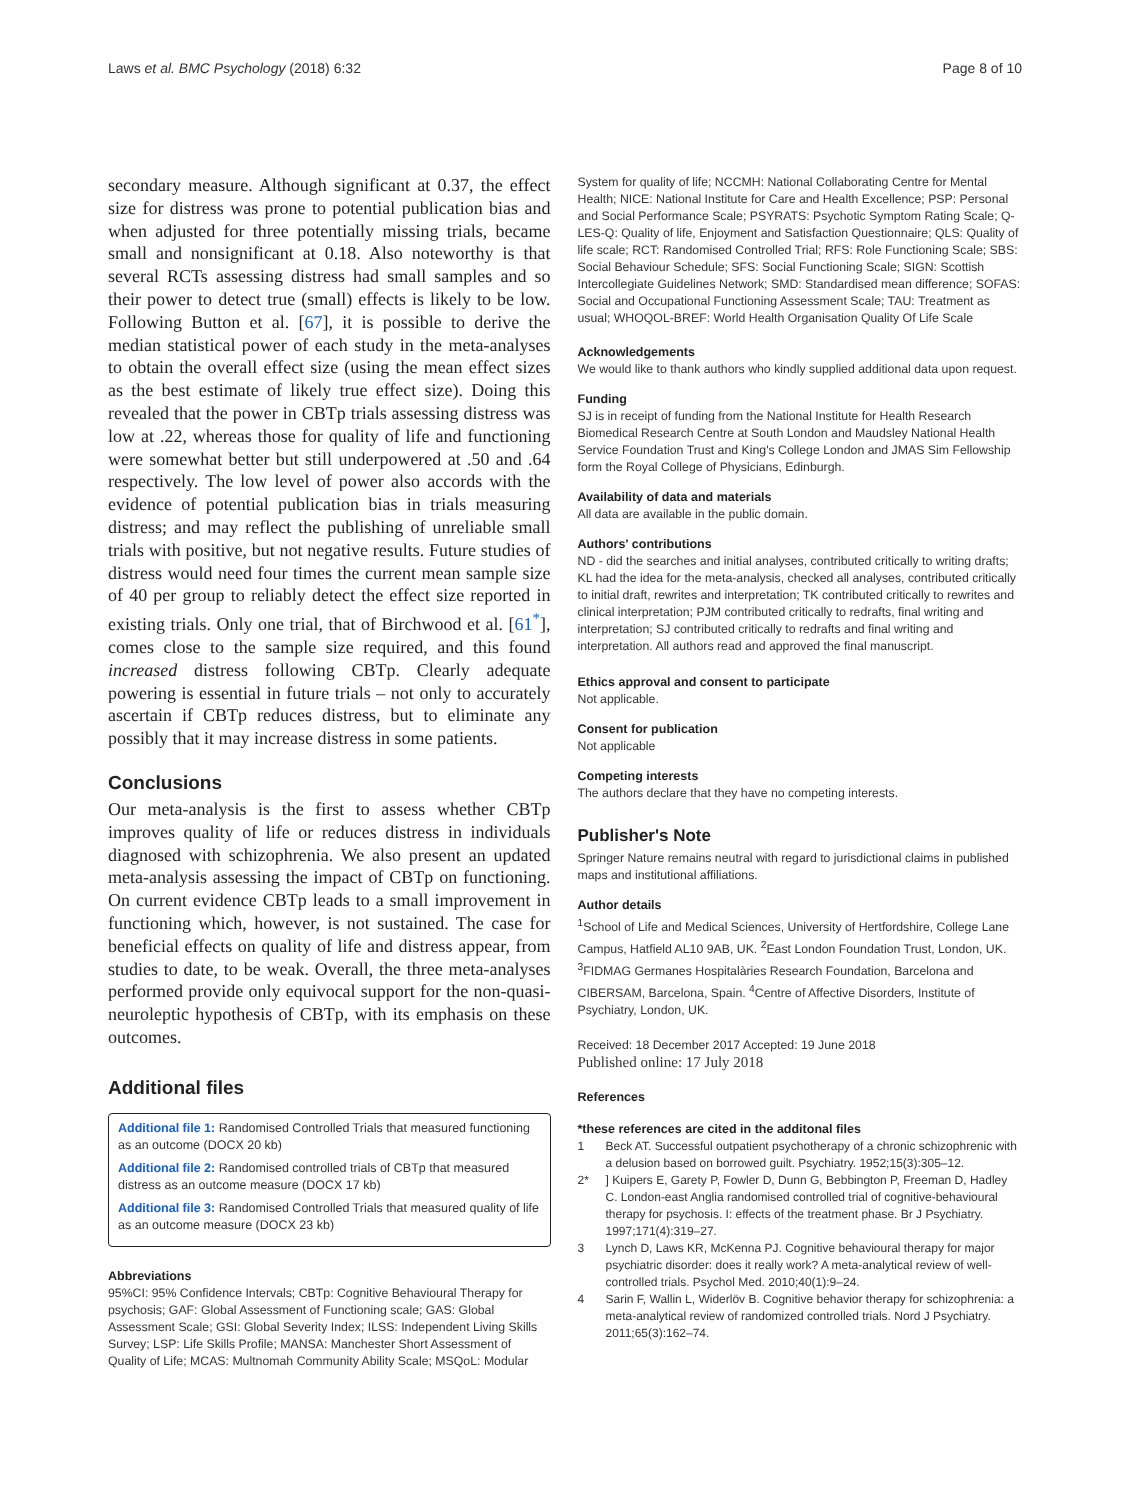Laws et al. BMC Psychology (2018) 6:32 Page 8 of 10
secondary measure. Although significant at 0.37, the effect size for distress was prone to potential publication bias and when adjusted for three potentially missing trials, became small and nonsignificant at 0.18. Also noteworthy is that several RCTs assessing distress had small samples and so their power to detect true (small) effects is likely to be low. Following Button et al. [67], it is possible to derive the median statistical power of each study in the meta-analyses to obtain the overall effect size (using the mean effect sizes as the best estimate of likely true effect size). Doing this revealed that the power in CBTp trials assessing distress was low at .22, whereas those for quality of life and functioning were somewhat better but still underpowered at .50 and .64 respectively. The low level of power also accords with the evidence of potential publication bias in trials measuring distress; and may reflect the publishing of unreliable small trials with positive, but not negative results. Future studies of distress would need four times the current mean sample size of 40 per group to reliably detect the effect size reported in existing trials. Only one trial, that of Birchwood et al. [61<sup>*</sup>], comes close to the sample size required, and this found increased distress following CBTp. Clearly adequate powering is essential in future trials – not only to accurately ascertain if CBTp reduces distress, but to eliminate any possibly that it may increase distress in some patients.
Conclusions
Our meta-analysis is the first to assess whether CBTp improves quality of life or reduces distress in individuals diagnosed with schizophrenia. We also present an updated meta-analysis assessing the impact of CBTp on functioning. On current evidence CBTp leads to a small improvement in functioning which, however, is not sustained. The case for beneficial effects on quality of life and distress appear, from studies to date, to be weak. Overall, the three meta-analyses performed provide only equivocal support for the non-quasi-neuroleptic hypothesis of CBTp, with its emphasis on these outcomes.
Additional files
Additional file 1: Randomised Controlled Trials that measured functioning as an outcome (DOCX 20 kb)
Additional file 2: Randomised controlled trials of CBTp that measured distress as an outcome measure (DOCX 17 kb)
Additional file 3: Randomised Controlled Trials that measured quality of life as an outcome measure (DOCX 23 kb)
Abbreviations
95%CI: 95% Confidence Intervals; CBTp: Cognitive Behavioural Therapy for psychosis; GAF: Global Assessment of Functioning scale; GAS: Global Assessment Scale; GSI: Global Severity Index; ILSS: Independent Living Skills Survey; LSP: Life Skills Profile; MANSA: Manchester Short Assessment of Quality of Life; MCAS: Multnomah Community Ability Scale; MSQoL: Modular
System for quality of life; NCCMH: National Collaborating Centre for Mental Health; NICE: National Institute for Care and Health Excellence; PSP: Personal and Social Performance Scale; PSYRATS: Psychotic Symptom Rating Scale; Q-LES-Q: Quality of life, Enjoyment and Satisfaction Questionnaire; QLS: Quality of life scale; RCT: Randomised Controlled Trial; RFS: Role Functioning Scale; SBS: Social Behaviour Schedule; SFS: Social Functioning Scale; SIGN: Scottish Intercollegiate Guidelines Network; SMD: Standardised mean difference; SOFAS: Social and Occupational Functioning Assessment Scale; TAU: Treatment as usual; WHOQOL-BREF: World Health Organisation Quality Of Life Scale
Acknowledgements
We would like to thank authors who kindly supplied additional data upon request.
Funding
SJ is in receipt of funding from the National Institute for Health Research Biomedical Research Centre at South London and Maudsley National Health Service Foundation Trust and King's College London and JMAS Sim Fellowship form the Royal College of Physicians, Edinburgh.
Availability of data and materials
All data are available in the public domain.
Authors' contributions
ND - did the searches and initial analyses, contributed critically to writing drafts; KL had the idea for the meta-analysis, checked all analyses, contributed critically to initial draft, rewrites and interpretation; TK contributed critically to rewrites and clinical interpretation; PJM contributed critically to redrafts, final writing and interpretation; SJ contributed critically to redrafts and final writing and interpretation. All authors read and approved the final manuscript.
Ethics approval and consent to participate
Not applicable.
Consent for publication
Not applicable
Competing interests
The authors declare that they have no competing interests.
Publisher's Note
Springer Nature remains neutral with regard to jurisdictional claims in published maps and institutional affiliations.
Author details
<sup>1</sup> School of Life and Medical Sciences, University of Hertfordshire, College Lane Campus, Hatfield AL10 9AB, UK. <sup>2</sup>East London Foundation Trust, London, UK. <sup>3</sup>FIDMAG Germanes Hospitalàries Research Foundation, Barcelona and CIBERSAM, Barcelona, Spain. <sup>4</sup>Centre of Affective Disorders, Institute of Psychiatry, London, UK.
Received: 18 December 2017 Accepted: 19 June 2018
Published online: 17 July 2018
References
*these references are cited in the additonal files
1 Beck AT. Successful outpatient psychotherapy of a chronic schizophrenic with a delusion based on borrowed guilt. Psychiatry. 1952;15(3):305–12.
2*] Kuipers E, Garety P, Fowler D, Dunn G, Bebbington P, Freeman D, Hadley C. London-east Anglia randomised controlled trial of cognitive-behavioural therapy for psychosis. I: effects of the treatment phase. Br J Psychiatry. 1997;171(4):319–27.
3 Lynch D, Laws KR, McKenna PJ. Cognitive behavioural therapy for major psychiatric disorder: does it really work? A meta-analytical review of well-controlled trials. Psychol Med. 2010;40(1):9–24.
4 Sarin F, Wallin L, Widerlöv B. Cognitive behavior therapy for schizophrenia: a meta-analytical review of randomized controlled trials. Nord J Psychiatry. 2011;65(3):162–74.